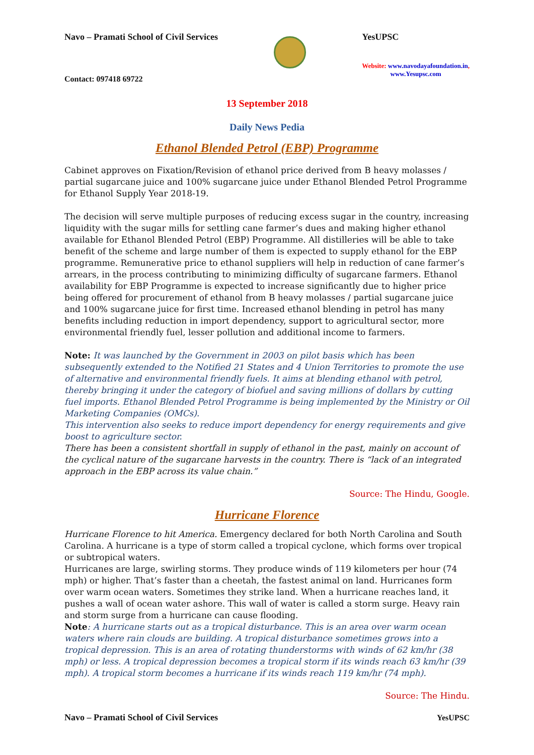Navo – Pramati School of Civil Services
Contact: 097418 69722
YesUPSC
Website: www.navodayafoundation.in,
www.Yesupsc.com
13 September 2018
Daily News Pedia
Ethanol Blended Petrol (EBP) Programme
Cabinet approves on Fixation/Revision of ethanol price derived from B heavy molasses / partial sugarcane juice and 100% sugarcane juice under Ethanol Blended Petrol Programme for Ethanol Supply Year 2018-19.
The decision will serve multiple purposes of reducing excess sugar in the country, increasing liquidity with the sugar mills for settling cane farmer’s dues and making higher ethanol available for Ethanol Blended Petrol (EBP) Programme. All distilleries will be able to take benefit of the scheme and large number of them is expected to supply ethanol for the EBP programme. Remunerative price to ethanol suppliers will help in reduction of cane farmer’s arrears, in the process contributing to minimizing difficulty of sugarcane farmers. Ethanol availability for EBP Programme is expected to increase significantly due to higher price being offered for procurement of ethanol from B heavy molasses / partial sugarcane juice and 100% sugarcane juice for first time. Increased ethanol blending in petrol has many benefits including reduction in import dependency, support to agricultural sector, more environmental friendly fuel, lesser pollution and additional income to farmers.
Note: It was launched by the Government in 2003 on pilot basis which has been subsequently extended to the Notified 21 States and 4 Union Territories to promote the use of alternative and environmental friendly fuels. It aims at blending ethanol with petrol, thereby bringing it under the category of biofuel and saving millions of dollars by cutting fuel imports. Ethanol Blended Petrol Programme is being implemented by the Ministry or Oil Marketing Companies (OMCs).
This intervention also seeks to reduce import dependency for energy requirements and give boost to agriculture sector.
There has been a consistent shortfall in supply of ethanol in the past, mainly on account of the cyclical nature of the sugarcane harvests in the country. There is “lack of an integrated approach in the EBP across its value chain.”
Source: The Hindu, Google.
Hurricane Florence
Hurricane Florence to hit America. Emergency declared for both North Carolina and South Carolina. A hurricane is a type of storm called a tropical cyclone, which forms over tropical or subtropical waters.
Hurricanes are large, swirling storms. They produce winds of 119 kilometers per hour (74 mph) or higher. That’s faster than a cheetah, the fastest animal on land. Hurricanes form over warm ocean waters. Sometimes they strike land. When a hurricane reaches land, it pushes a wall of ocean water ashore. This wall of water is called a storm surge. Heavy rain and storm surge from a hurricane can cause flooding.
Note: A hurricane starts out as a tropical disturbance. This is an area over warm ocean waters where rain clouds are building. A tropical disturbance sometimes grows into a tropical depression. This is an area of rotating thunderstorms with winds of 62 km/hr (38 mph) or less. A tropical depression becomes a tropical storm if its winds reach 63 km/hr (39 mph). A tropical storm becomes a hurricane if its winds reach 119 km/hr (74 mph).
Source: The Hindu.
Navo – Pramati School of Civil Services YesUPSC